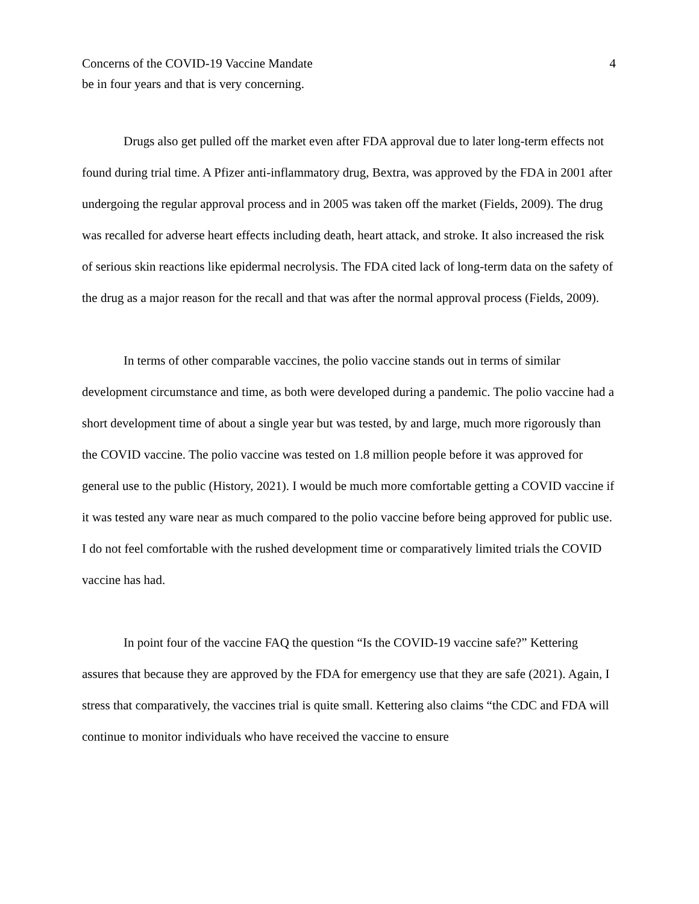Concerns of the COVID-19 Vaccine Mandate 4
be in four years and that is very concerning.
Drugs also get pulled off the market even after FDA approval due to later long-term effects not found during trial time. A Pfizer anti-inflammatory drug, Bextra, was approved by the FDA in 2001 after undergoing the regular approval process and in 2005 was taken off the market (Fields, 2009). The drug was recalled for adverse heart effects including death, heart attack, and stroke. It also increased the risk of serious skin reactions like epidermal necrolysis. The FDA cited lack of long-term data on the safety of the drug as a major reason for the recall and that was after the normal approval process (Fields, 2009).
In terms of other comparable vaccines, the polio vaccine stands out in terms of similar development circumstance and time, as both were developed during a pandemic. The polio vaccine had a short development time of about a single year but was tested, by and large, much more rigorously than the COVID vaccine. The polio vaccine was tested on 1.8 million people before it was approved for general use to the public (History, 2021). I would be much more comfortable getting a COVID vaccine if it was tested any ware near as much compared to the polio vaccine before being approved for public use. I do not feel comfortable with the rushed development time or comparatively limited trials the COVID vaccine has had.
In point four of the vaccine FAQ the question “Is the COVID-19 vaccine safe?” Kettering assures that because they are approved by the FDA for emergency use that they are safe (2021). Again, I stress that comparatively, the vaccines trial is quite small. Kettering also claims “the CDC and FDA will continue to monitor individuals who have received the vaccine to ensure